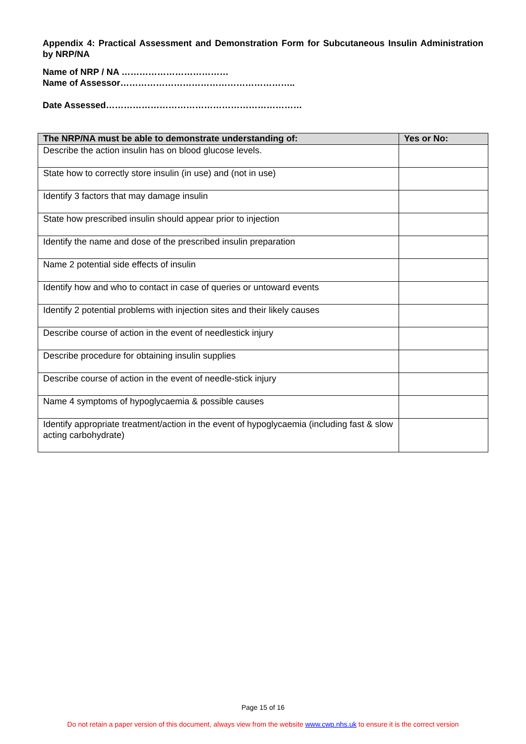Appendix 4: Practical Assessment and Demonstration Form for Subcutaneous Insulin Administration by NRP/NA
Name of NRP / NA ………………………………
Name of Assessor…………………………………………………..
Date Assessed…………………………………………………………
| The NRP/NA must be able to demonstrate understanding of: | Yes or No: |
| --- | --- |
| Describe the action insulin has on blood glucose levels. | |
| State how to correctly store insulin (in use) and (not in use) | |
| Identify 3 factors that may damage insulin | |
| State how prescribed insulin should appear prior to injection | |
| Identify the name and dose of the prescribed insulin preparation | |
| Name 2 potential side effects of insulin | |
| Identify how and who to contact in case of queries or untoward events | |
| Identify 2 potential problems with injection sites and their likely causes | |
| Describe course of action in the event of needlestick injury | |
| Describe procedure for obtaining insulin supplies | |
| Describe course of action in the event of needle-stick injury | |
| Name 4 symptoms of hypoglycaemia & possible causes | |
| Identify appropriate treatment/action in the event of hypoglycaemia (including fast & slow acting carbohydrate) | |
Page 15 of 16
Do not retain a paper version of this document, always view from the website www.cwp.nhs.uk to ensure it is the correct version